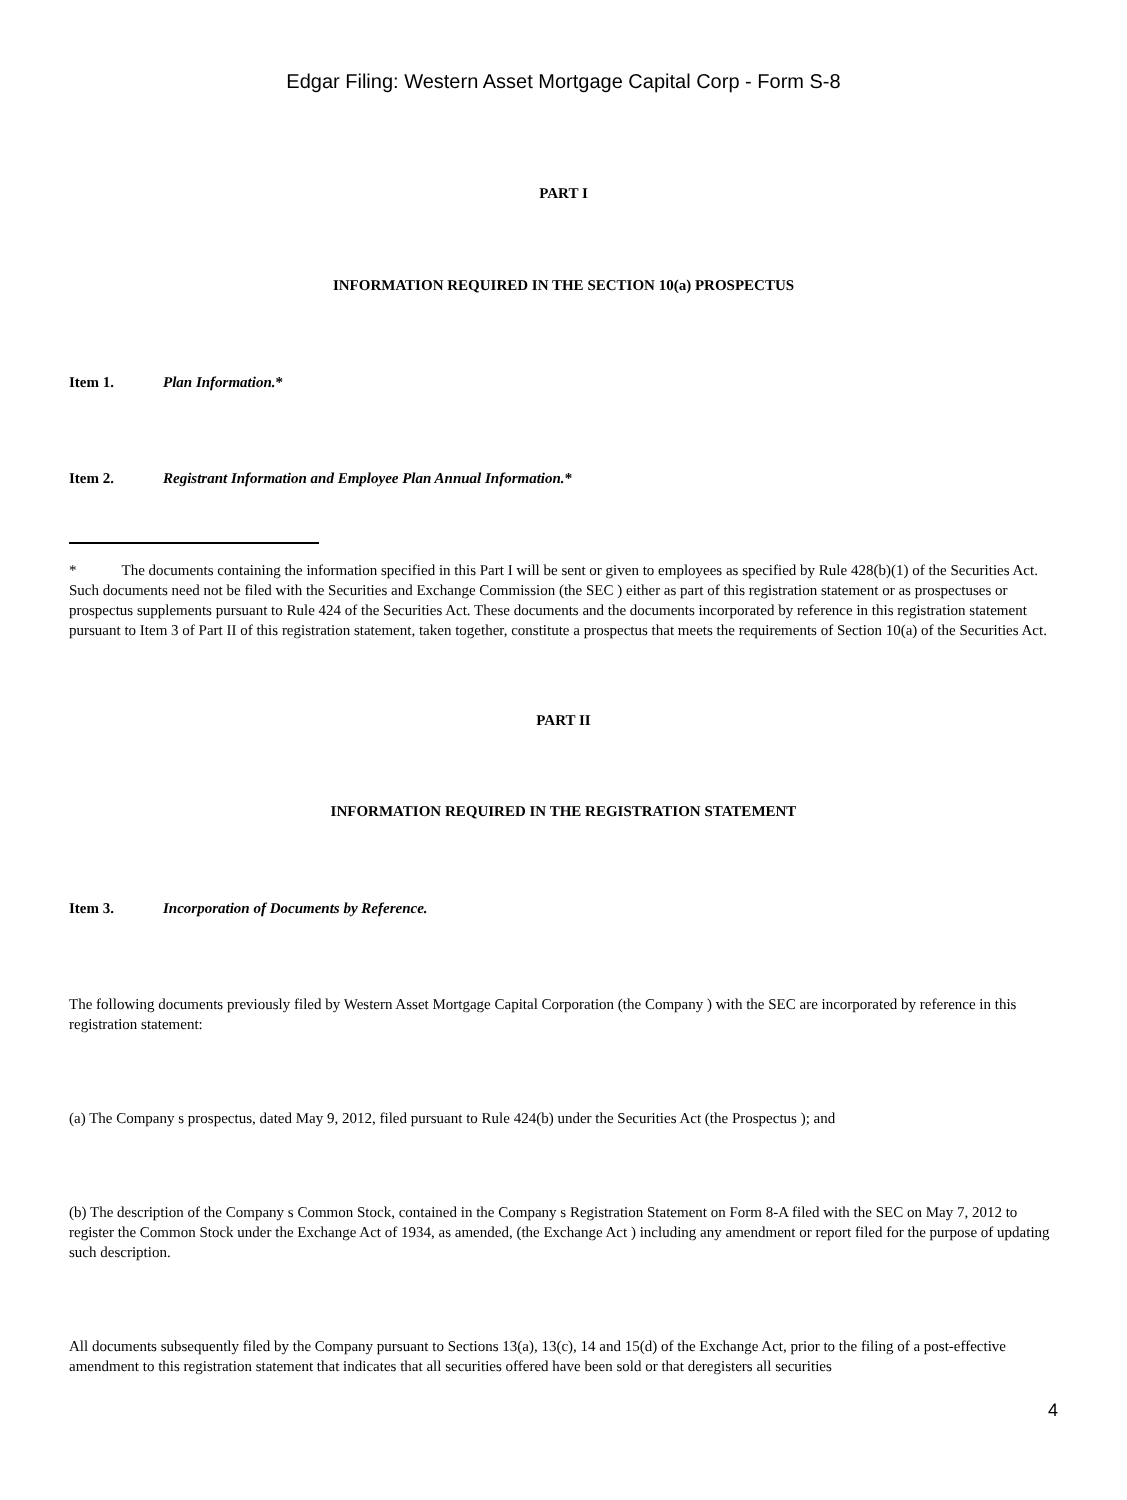Edgar Filing: Western Asset Mortgage Capital Corp - Form S-8
PART I
INFORMATION REQUIRED IN THE SECTION 10(a) PROSPECTUS
Item 1. Plan Information.*
Item 2. Registrant Information and Employee Plan Annual Information.*
* The documents containing the information specified in this Part I will be sent or given to employees as specified by Rule 428(b)(1) of the Securities Act. Such documents need not be filed with the Securities and Exchange Commission (the SEC ) either as part of this registration statement or as prospectuses or prospectus supplements pursuant to Rule 424 of the Securities Act. These documents and the documents incorporated by reference in this registration statement pursuant to Item 3 of Part II of this registration statement, taken together, constitute a prospectus that meets the requirements of Section 10(a) of the Securities Act.
PART II
INFORMATION REQUIRED IN THE REGISTRATION STATEMENT
Item 3. Incorporation of Documents by Reference.
The following documents previously filed by Western Asset Mortgage Capital Corporation (the Company ) with the SEC are incorporated by reference in this registration statement:
(a) The Company s prospectus, dated May 9, 2012, filed pursuant to Rule 424(b) under the Securities Act (the Prospectus ); and
(b) The description of the Company s Common Stock, contained in the Company s Registration Statement on Form 8-A filed with the SEC on May 7, 2012 to register the Common Stock under the Exchange Act of 1934, as amended, (the Exchange Act ) including any amendment or report filed for the purpose of updating such description.
All documents subsequently filed by the Company pursuant to Sections 13(a), 13(c), 14 and 15(d) of the Exchange Act, prior to the filing of a post-effective amendment to this registration statement that indicates that all securities offered have been sold or that deregisters all securities
4